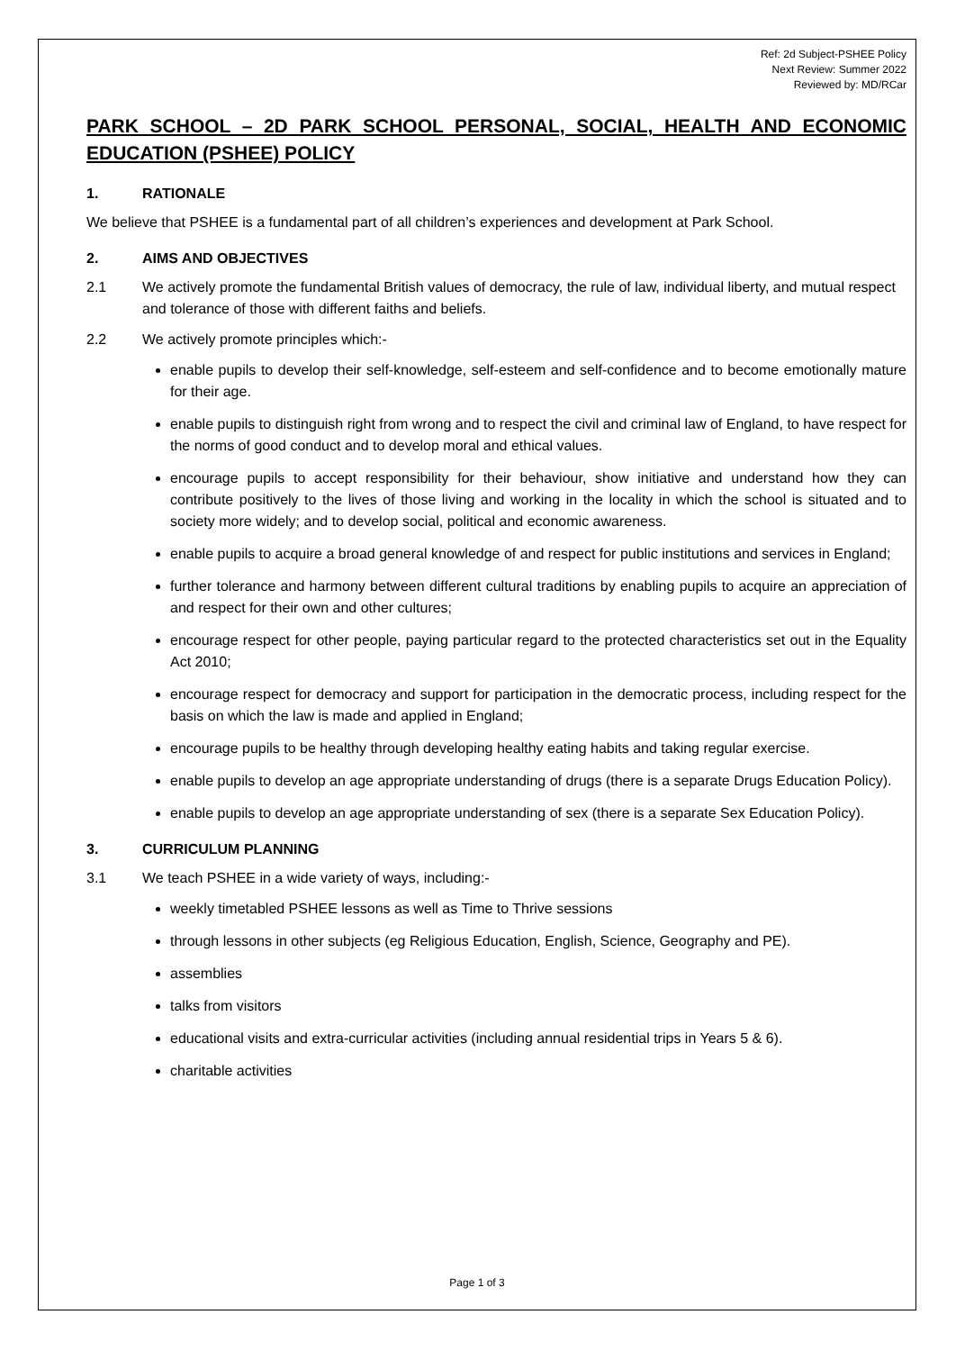Ref: 2d Subject-PSHEE Policy
Next Review: Summer 2022
Reviewed by: MD/RCar
PARK SCHOOL – 2D PARK SCHOOL PERSONAL, SOCIAL, HEALTH AND ECONOMIC EDUCATION (PSHEE) POLICY
1. RATIONALE
We believe that PSHEE is a fundamental part of all children’s experiences and development at Park School.
2. AIMS AND OBJECTIVES
2.1 We actively promote the fundamental British values of democracy, the rule of law, individual liberty, and mutual respect and tolerance of those with different faiths and beliefs.
2.2 We actively promote principles which:-
enable pupils to develop their self-knowledge, self-esteem and self-confidence and to become emotionally mature for their age.
enable pupils to distinguish right from wrong and to respect the civil and criminal law of England, to have respect for the norms of good conduct and to develop moral and ethical values.
encourage pupils to accept responsibility for their behaviour, show initiative and understand how they can contribute positively to the lives of those living and working in the locality in which the school is situated and to society more widely; and to develop social, political and economic awareness.
enable pupils to acquire a broad general knowledge of and respect for public institutions and services in England;
further tolerance and harmony between different cultural traditions by enabling pupils to acquire an appreciation of and respect for their own and other cultures;
encourage respect for other people, paying particular regard to the protected characteristics set out in the Equality Act 2010;
encourage respect for democracy and support for participation in the democratic process, including respect for the basis on which the law is made and applied in England;
encourage pupils to be healthy through developing healthy eating habits and taking regular exercise.
enable pupils to develop an age appropriate understanding of drugs (there is a separate Drugs Education Policy).
enable pupils to develop an age appropriate understanding of sex (there is a separate Sex Education Policy).
3. CURRICULUM PLANNING
3.1 We teach PSHEE in a wide variety of ways, including:-
weekly timetabled PSHEE lessons as well as Time to Thrive sessions
through lessons in other subjects (eg Religious Education, English, Science, Geography and PE).
assemblies
talks from visitors
educational visits and extra-curricular activities (including annual residential trips in Years 5 & 6).
charitable activities
Page 1 of 3